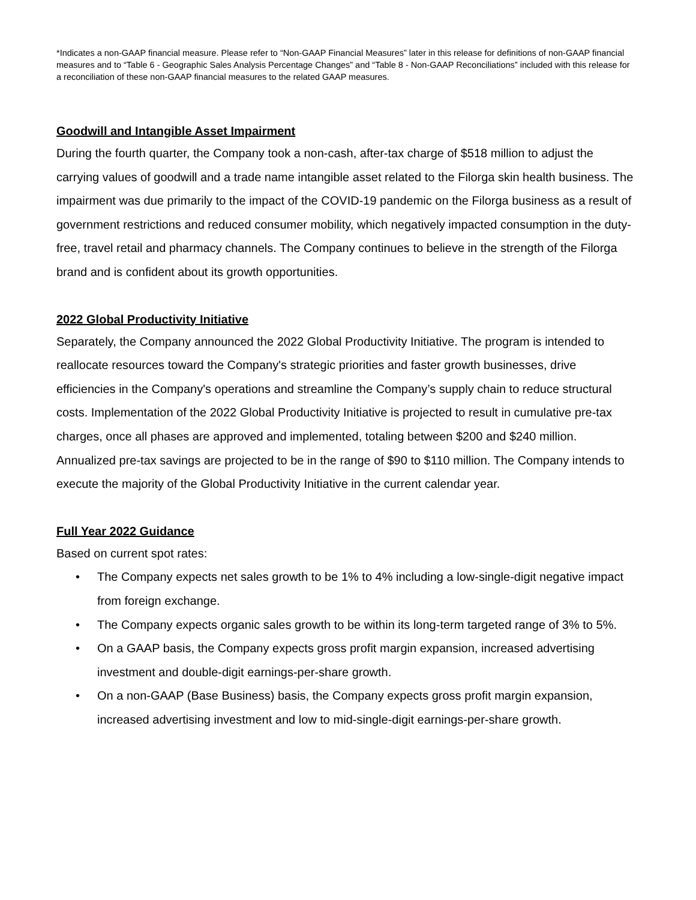*Indicates a non-GAAP financial measure. Please refer to “Non-GAAP Financial Measures” later in this release for definitions of non-GAAP financial measures and to “Table 6 - Geographic Sales Analysis Percentage Changes” and “Table 8 - Non-GAAP Reconciliations” included with this release for a reconciliation of these non-GAAP financial measures to the related GAAP measures.
Goodwill and Intangible Asset Impairment
During the fourth quarter, the Company took a non-cash, after-tax charge of $518 million to adjust the carrying values of goodwill and a trade name intangible asset related to the Filorga skin health business. The impairment was due primarily to the impact of the COVID-19 pandemic on the Filorga business as a result of government restrictions and reduced consumer mobility, which negatively impacted consumption in the duty-free, travel retail and pharmacy channels. The Company continues to believe in the strength of the Filorga brand and is confident about its growth opportunities.
2022 Global Productivity Initiative
Separately, the Company announced the 2022 Global Productivity Initiative. The program is intended to reallocate resources toward the Company's strategic priorities and faster growth businesses, drive efficiencies in the Company's operations and streamline the Company’s supply chain to reduce structural costs. Implementation of the 2022 Global Productivity Initiative is projected to result in cumulative pre-tax charges, once all phases are approved and implemented, totaling between $200 and $240 million. Annualized pre-tax savings are projected to be in the range of $90 to $110 million. The Company intends to execute the majority of the Global Productivity Initiative in the current calendar year.
Full Year 2022 Guidance
Based on current spot rates:
• The Company expects net sales growth to be 1% to 4% including a low-single-digit negative impact from foreign exchange.
• The Company expects organic sales growth to be within its long-term targeted range of 3% to 5%.
• On a GAAP basis, the Company expects gross profit margin expansion, increased advertising investment and double-digit earnings-per-share growth.
• On a non-GAAP (Base Business) basis, the Company expects gross profit margin expansion, increased advertising investment and low to mid-single-digit earnings-per-share growth.